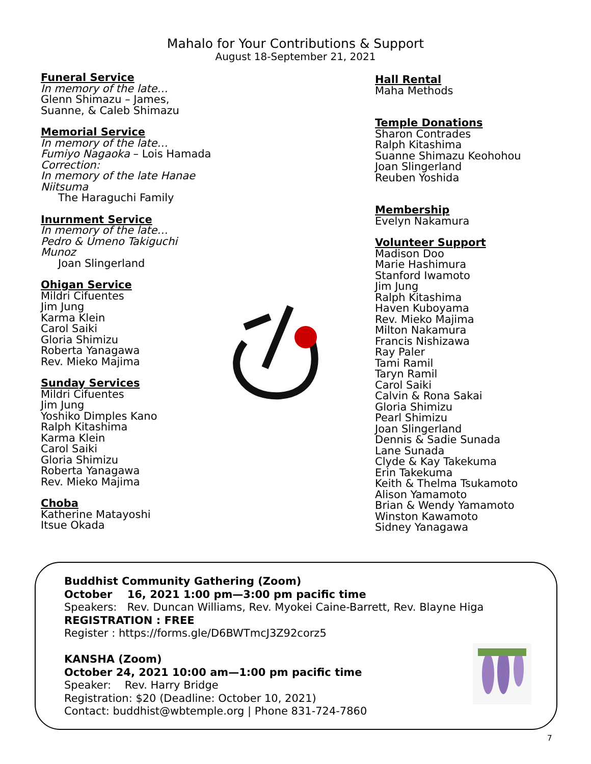Mahalo for Your Contributions & Support
August 18-September 21, 2021
Funeral Service
In memory of the late…
Glenn Shimazu – James, Suanne, & Caleb Shimazu
Memorial Service
In memory of the late…
Fumiyo Nagaoka – Lois Hamada
Correction:
In memory of the late Hanae Niitsuma
The Haraguchi Family
Inurnment Service
In memory of the late…
Pedro & Umeno Takiguchi Munoz
Joan Slingerland
Ohigan Service
Mildri Cifuentes
Jim Jung
Karma Klein
Carol Saiki
Gloria Shimizu
Roberta Yanagawa
Rev. Mieko Majima
Sunday Services
Mildri Cifuentes
Jim Jung
Yoshiko Dimples Kano
Ralph Kitashima
Karma Klein
Carol Saiki
Gloria Shimizu
Roberta Yanagawa
Rev. Mieko Majima
Choba
Katherine Matayoshi
Itsue Okada
Hall Rental
Maha Methods
Temple Donations
Sharon Contrades
Ralph Kitashima
Suanne Shimazu Keohohou
Joan Slingerland
Reuben Yoshida
Membership
Evelyn Nakamura
Volunteer Support
Madison Doo
Marie Hashimura
Stanford Iwamoto
Jim Jung
Ralph Kitashima
Haven Kuboyama
Rev. Mieko Majima
Milton Nakamura
Francis Nishizawa
Ray Paler
Tami Ramil
Taryn Ramil
Carol Saiki
Calvin & Rona Sakai
Gloria Shimizu
Pearl Shimizu
Joan Slingerland
Dennis & Sadie Sunada
Lane Sunada
Clyde & Kay Takekuma
Erin Takekuma
Keith & Thelma Tsukamoto
Alison Yamamoto
Brian & Wendy Yamamoto
Winston Kawamoto
Sidney Yanagawa
Buddhist Community Gathering (Zoom)
October 16, 2021 1:00 pm—3:00 pm pacific time
Speakers: Rev. Duncan Williams, Rev. Myokei Caine-Barrett, Rev. Blayne Higa
REGISTRATION : FREE
Register : https://forms.gle/D6BWTmcJ3Z92corz5
KANSHA (Zoom)
October 24, 2021 10:00 am—1:00 pm pacific time
Speaker: Rev. Harry Bridge
Registration: $20 (Deadline: October 10, 2021)
Contact: buddhist@wbtemple.org | Phone 831-724-7860
7